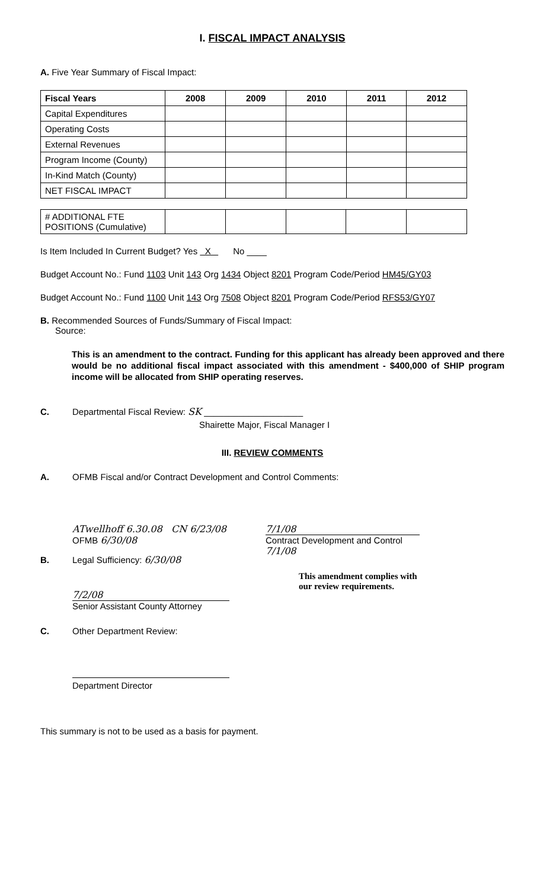I. FISCAL IMPACT ANALYSIS
A. Five Year Summary of Fiscal Impact:
| Fiscal Years | 2008 | 2009 | 2010 | 2011 | 2012 |
| --- | --- | --- | --- | --- | --- |
| Capital Expenditures | | | | | |
| Operating Costs | | | | | |
| External Revenues | | | | | |
| Program Income (County) | | | | | |
| In-Kind Match (County) | | | | | |
| NET FISCAL IMPACT | | | | | |
| # ADDITIONAL FTE POSITIONS (Cumulative) | | | | | |
Is Item Included In Current Budget? Yes X No ____
Budget Account No.: Fund 1103 Unit 143 Org 1434 Object 8201 Program Code/Period HM45/GY03
Budget Account No.: Fund 1100 Unit 143 Org 7508 Object 8201 Program Code/Period RFS53/GY07
B. Recommended Sources of Funds/Summary of Fiscal Impact:
Source:
This is an amendment to the contract. Funding for this applicant has already been approved and there would be no additional fiscal impact associated with this amendment - $400,000 of SHIP program income will be allocated from SHIP operating reserves.
C. Departmental Fiscal Review: SK ____________________
Shairette Major, Fiscal Manager I
III. REVIEW COMMENTS
A. OFMB Fiscal and/or Contract Development and Control Comments:
ATwellhoff 6.30.08 CN 6/23/08
OFMB 6/30/08
B. Legal Sufficiency: 6/30/08
7/2/08
Senior Assistant County Attorney
C. Other Department Review:
Department Director
7/1/08
Contract Development and Control 7/1/08
This amendment complies with
our review requirements.
This summary is not to be used as a basis for payment.